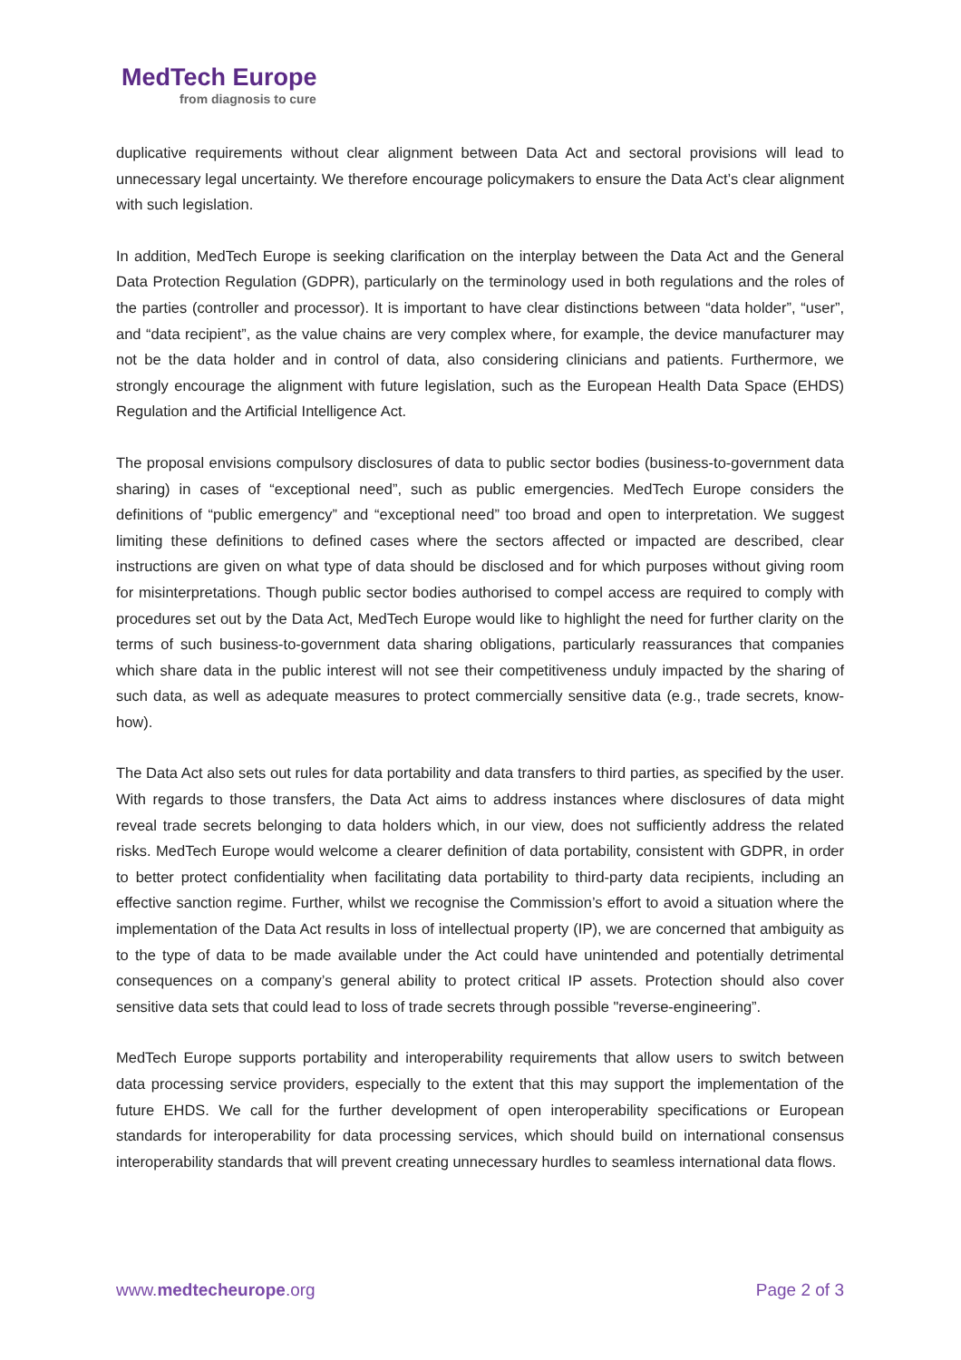MedTech Europe
from diagnosis to cure
duplicative requirements without clear alignment between Data Act and sectoral provisions will lead to unnecessary legal uncertainty. We therefore encourage policymakers to ensure the Data Act’s clear alignment with such legislation.
In addition, MedTech Europe is seeking clarification on the interplay between the Data Act and the General Data Protection Regulation (GDPR), particularly on the terminology used in both regulations and the roles of the parties (controller and processor). It is important to have clear distinctions between “data holder”, “user”, and “data recipient”, as the value chains are very complex where, for example, the device manufacturer may not be the data holder and in control of data, also considering clinicians and patients. Furthermore, we strongly encourage the alignment with future legislation, such as the European Health Data Space (EHDS) Regulation and the Artificial Intelligence Act.
The proposal envisions compulsory disclosures of data to public sector bodies (business-to-government data sharing) in cases of “exceptional need”, such as public emergencies. MedTech Europe considers the definitions of “public emergency” and “exceptional need” too broad and open to interpretation. We suggest limiting these definitions to defined cases where the sectors affected or impacted are described, clear instructions are given on what type of data should be disclosed and for which purposes without giving room for misinterpretations. Though public sector bodies authorised to compel access are required to comply with procedures set out by the Data Act, MedTech Europe would like to highlight the need for further clarity on the terms of such business-to-government data sharing obligations, particularly reassurances that companies which share data in the public interest will not see their competitiveness unduly impacted by the sharing of such data, as well as adequate measures to protect commercially sensitive data (e.g., trade secrets, know-how).
The Data Act also sets out rules for data portability and data transfers to third parties, as specified by the user. With regards to those transfers, the Data Act aims to address instances where disclosures of data might reveal trade secrets belonging to data holders which, in our view, does not sufficiently address the related risks. MedTech Europe would welcome a clearer definition of data portability, consistent with GDPR, in order to better protect confidentiality when facilitating data portability to third-party data recipients, including an effective sanction regime. Further, whilst we recognise the Commission’s effort to avoid a situation where the implementation of the Data Act results in loss of intellectual property (IP), we are concerned that ambiguity as to the type of data to be made available under the Act could have unintended and potentially detrimental consequences on a company’s general ability to protect critical IP assets. Protection should also cover sensitive data sets that could lead to loss of trade secrets through possible "reverse-engineering”.
MedTech Europe supports portability and interoperability requirements that allow users to switch between data processing service providers, especially to the extent that this may support the implementation of the future EHDS. We call for the further development of open interoperability specifications or European standards for interoperability for data processing services, which should build on international consensus interoperability standards that will prevent creating unnecessary hurdles to seamless international data flows.
www.medtecheurope.org Page 2 of 3